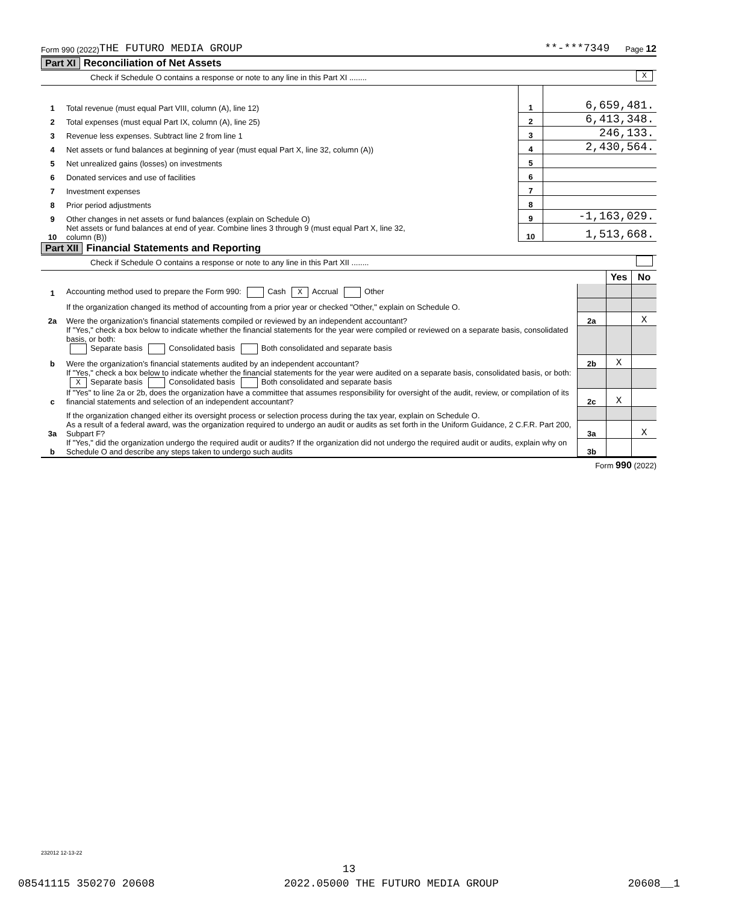Form 990 (2022) THE FUTURO MEDIA GROUP **-***7349 Page 12
Part XI Reconciliation of Net Assets
Check if Schedule O contains a response or note to any line in this Part XI ........ X
| 1 | Total revenue (must equal Part VIII, column (A), line 12) | 1 | 6,659,481. |
| 2 | Total expenses (must equal Part IX, column (A), line 25) | 2 | 6,413,348. |
| 3 | Revenue less expenses. Subtract line 2 from line 1 | 3 | 246,133. |
| 4 | Net assets or fund balances at beginning of year (must equal Part X, line 32, column (A)) | 4 | 2,430,564. |
| 5 | Net unrealized gains (losses) on investments | 5 | |
| 6 | Donated services and use of facilities | 6 | |
| 7 | Investment expenses | 7 | |
| 8 | Prior period adjustments | 8 | |
| 9 | Other changes in net assets or fund balances (explain on Schedule O) | 9 | -1,163,029. |
| 10 | Net assets or fund balances at end of year. Combine lines 3 through 9 (must equal Part X, line 32, column (B)) | 10 | 1,513,668. |
Part XII Financial Statements and Reporting
Check if Schedule O contains a response or note to any line in this Part XII ........
| | | | Yes | No |
| 1 | Accounting method used to prepare the Form 990: Cash X Accrual Other | | | |
| | If the organization changed its method of accounting from a prior year or checked "Other," explain on Schedule O. | | | |
| 2a | Were the organization’s financial statements compiled or reviewed by an independent accountant? | 2a | | X |
| | If "Yes," check a box below to indicate whether the financial statements for the year were compiled or reviewed on a separate basis, consolidated basis, or both: Separate basis Consolidated basis Both consolidated and separate basis | | | |
| b | Were the organization’s financial statements audited by an independent accountant? | 2b | X | |
| | If "Yes," check a box below to indicate whether the financial statements for the year were audited on a separate basis, consolidated basis, or both: X Separate basis Consolidated basis Both consolidated and separate basis | | | |
| c | If "Yes" to line 2a or 2b, does the organization have a committee that assumes responsibility for oversight of the audit, review, or compilation of its financial statements and selection of an independent accountant? | 2c | X | |
| | If the organization changed either its oversight process or selection process during the tax year, explain on Schedule O. | | | |
| 3a | As a result of a federal award, was the organization required to undergo an audit or audits as set forth in the Uniform Guidance, 2 C.F.R. Part 200, Subpart F? | 3a | | X |
| b | If "Yes," did the organization undergo the required audit or audits? If the organization did not undergo the required audit or audits, explain why on Schedule O and describe any steps taken to undergo such audits | 3b | | |
Form 990 (2022)
232012 12-13-22
13
08541115 350270 20608 2022.05000 THE FUTURO MEDIA GROUP 20608__1